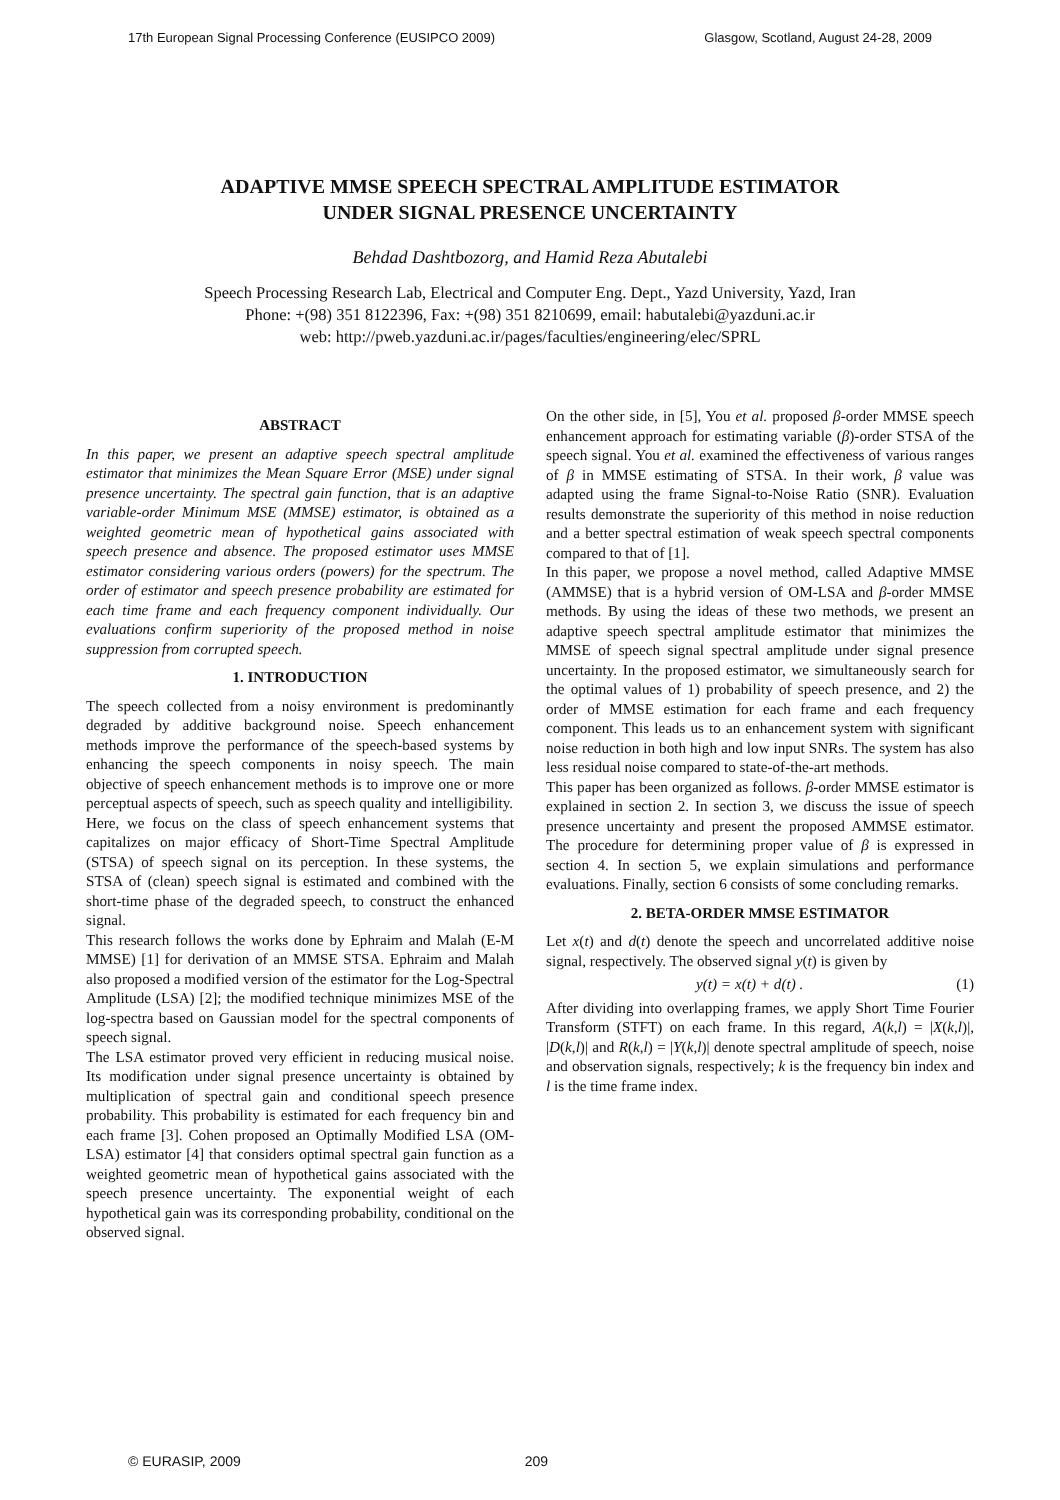17th European Signal Processing Conference (EUSIPCO 2009) Glasgow, Scotland, August 24-28, 2009
ADAPTIVE MMSE SPEECH SPECTRAL AMPLITUDE ESTIMATOR
UNDER SIGNAL PRESENCE UNCERTAINTY
Behdad Dashtbozorg, and Hamid Reza Abutalebi
Speech Processing Research Lab, Electrical and Computer Eng. Dept., Yazd University, Yazd, Iran
Phone: +(98) 351 8122396, Fax: +(98) 351 8210699, email: habutalebi@yazduni.ac.ir
web: http://pweb.yazduni.ac.ir/pages/faculties/engineering/elec/SPRL
ABSTRACT
In this paper, we present an adaptive speech spectral amplitude estimator that minimizes the Mean Square Error (MSE) under signal presence uncertainty. The spectral gain function, that is an adaptive variable-order Minimum MSE (MMSE) estimator, is obtained as a weighted geometric mean of hypothetical gains associated with speech presence and absence. The proposed estimator uses MMSE estimator considering various orders (powers) for the spectrum. The order of estimator and speech presence probability are estimated for each time frame and each frequency component individually. Our evaluations confirm superiority of the proposed method in noise suppression from corrupted speech.
1. INTRODUCTION
The speech collected from a noisy environment is predominantly degraded by additive background noise. Speech enhancement methods improve the performance of the speech-based systems by enhancing the speech components in noisy speech. The main objective of speech enhancement methods is to improve one or more perceptual aspects of speech, such as speech quality and intelligibility.
Here, we focus on the class of speech enhancement systems that capitalizes on major efficacy of Short-Time Spectral Amplitude (STSA) of speech signal on its perception. In these systems, the STSA of (clean) speech signal is estimated and combined with the short-time phase of the degraded speech, to construct the enhanced signal.
This research follows the works done by Ephraim and Malah (E-M MMSE) [1] for derivation of an MMSE STSA. Ephraim and Malah also proposed a modified version of the estimator for the Log-Spectral Amplitude (LSA) [2]; the modified technique minimizes MSE of the log-spectra based on Gaussian model for the spectral components of speech signal.
The LSA estimator proved very efficient in reducing musical noise. Its modification under signal presence uncertainty is obtained by multiplication of spectral gain and conditional speech presence probability. This probability is estimated for each frequency bin and each frame [3]. Cohen proposed an Optimally Modified LSA (OM-LSA) estimator [4] that considers optimal spectral gain function as a weighted geometric mean of hypothetical gains associated with the speech presence uncertainty. The exponential weight of each hypothetical gain was its corresponding probability, conditional on the observed signal.
On the other side, in [5], You et al. proposed β-order MMSE speech enhancement approach for estimating variable (β)-order STSA of the speech signal. You et al. examined the effectiveness of various ranges of β in MMSE estimating of STSA. In their work, β value was adapted using the frame Signal-to-Noise Ratio (SNR). Evaluation results demonstrate the superiority of this method in noise reduction and a better spectral estimation of weak speech spectral components compared to that of [1].
In this paper, we propose a novel method, called Adaptive MMSE (AMMSE) that is a hybrid version of OM-LSA and β-order MMSE methods. By using the ideas of these two methods, we present an adaptive speech spectral amplitude estimator that minimizes the MMSE of speech signal spectral amplitude under signal presence uncertainty. In the proposed estimator, we simultaneously search for the optimal values of 1) probability of speech presence, and 2) the order of MMSE estimation for each frame and each frequency component. This leads us to an enhancement system with significant noise reduction in both high and low input SNRs. The system has also less residual noise compared to state-of-the-art methods.
This paper has been organized as follows. β-order MMSE estimator is explained in section 2. In section 3, we discuss the issue of speech presence uncertainty and present the proposed AMMSE estimator. The procedure for determining proper value of β is expressed in section 4. In section 5, we explain simulations and performance evaluations. Finally, section 6 consists of some concluding remarks.
2. BETA-ORDER MMSE ESTIMATOR
Let x(t) and d(t) denote the speech and uncorrelated additive noise signal, respectively. The observed signal y(t) is given by
y(t) = x(t) + d(t) . (1)
After dividing into overlapping frames, we apply Short Time Fourier Transform (STFT) on each frame. In this regard, A(k,l) = |X(k,l)|, |D(k,l)| and R(k,l) = |Y(k,l)| denote spectral amplitude of speech, noise and observation signals, respectively; k is the frequency bin index and l is the time frame index.
© EURASIP, 2009 209